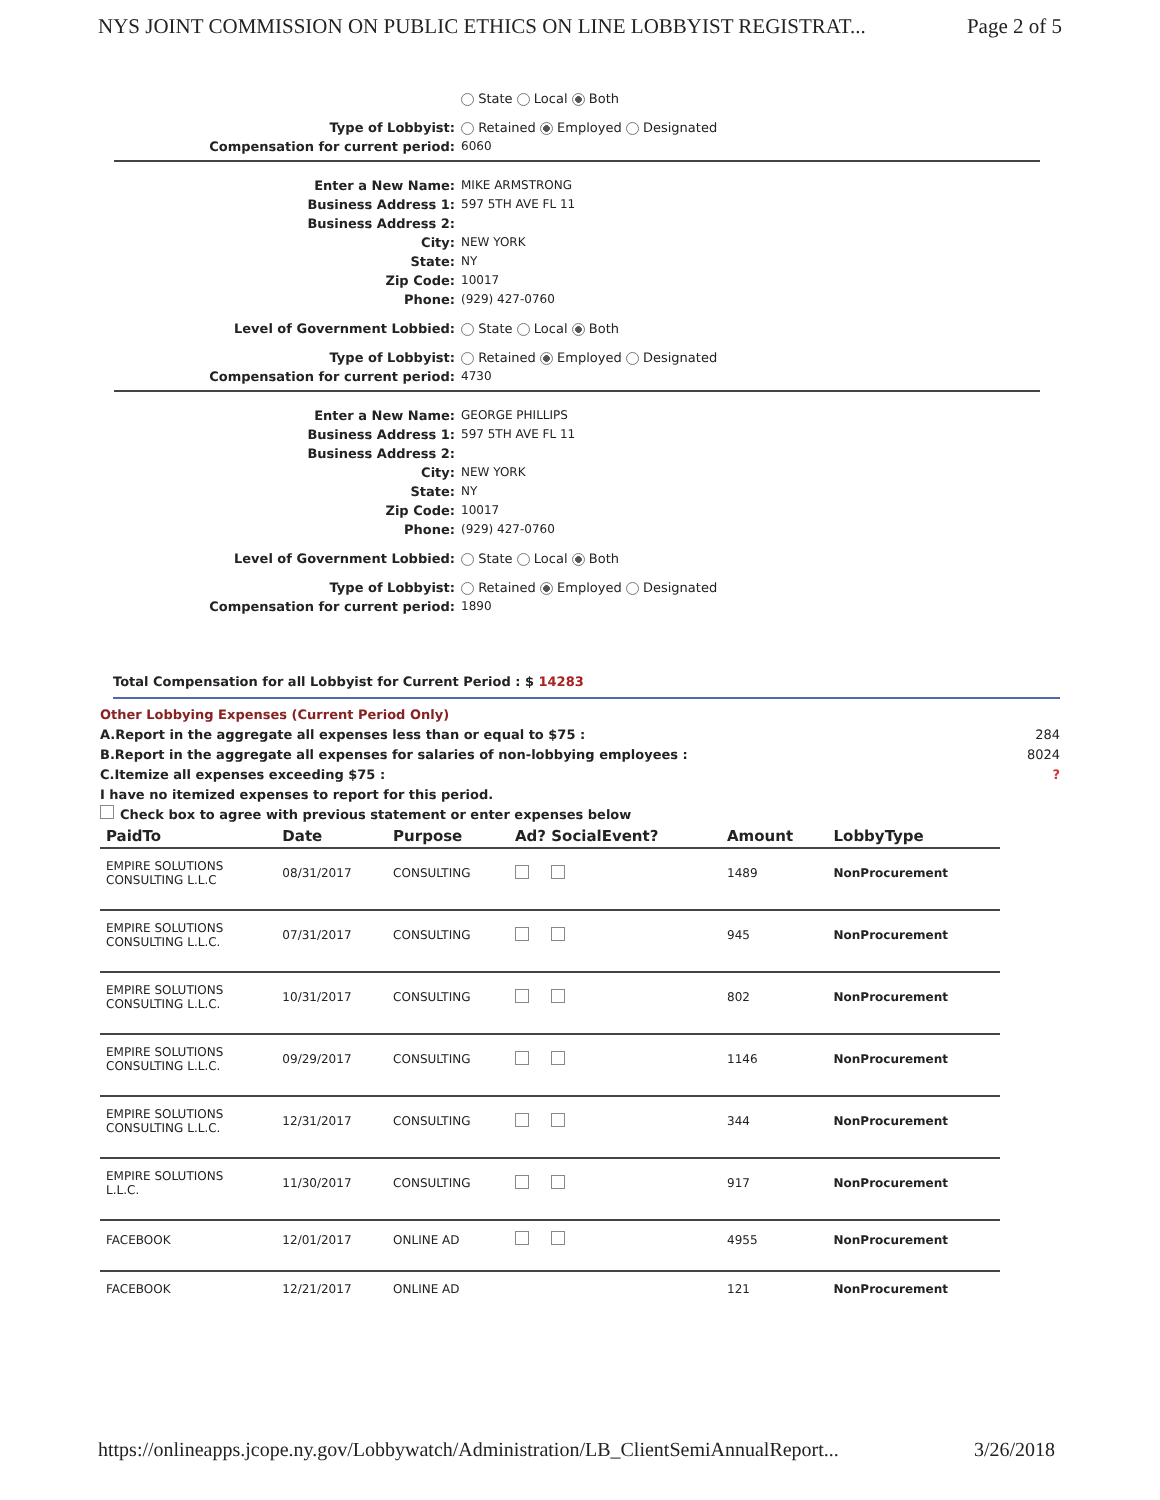NYS JOINT COMMISSION ON PUBLIC ETHICS ON LINE LOBBYIST REGISTRAT... Page 2 of 5
State Local Both
Type of Lobbyist: Retained Employed Designated
Compensation for current period: 6060
Enter a New Name: MIKE ARMSTRONG
Business Address 1: 597 5TH AVE FL 11
Business Address 2:
City: NEW YORK
State: NY
Zip Code: 10017
Phone: (929) 427-0760
Level of Government Lobbied: State Local Both
Type of Lobbyist: Retained Employed Designated
Compensation for current period: 4730
Enter a New Name: GEORGE PHILLIPS
Business Address 1: 597 5TH AVE FL 11
Business Address 2:
City: NEW YORK
State: NY
Zip Code: 10017
Phone: (929) 427-0760
Level of Government Lobbied: State Local Both
Type of Lobbyist: Retained Employed Designated
Compensation for current period: 1890
Total Compensation for all Lobbyist for Current Period : $ 14283
Other Lobbying Expenses (Current Period Only)
A.Report in the aggregate all expenses less than or equal to $75 : 284
B.Report in the aggregate all expenses for salaries of non-lobbying employees : 8024
C.Itemize all expenses exceeding $75 :?
I have no itemized expenses to report for this period.
Check box to agree with previous statement or enter expenses below
| PaidTo | Date | Purpose | Ad? SocialEvent? | Amount | LobbyType |
| --- | --- | --- | --- | --- | --- |
| EMPIRE SOLUTIONS CONSULTING L.L.C | 08/31/2017 | CONSULTING | | 1489 | NonProcurement |
| EMPIRE SOLUTIONS CONSULTING L.L.C. | 07/31/2017 | CONSULTING | | 945 | NonProcurement |
| EMPIRE SOLUTIONS CONSULTING L.L.C. | 10/31/2017 | CONSULTING | | 802 | NonProcurement |
| EMPIRE SOLUTIONS CONSULTING L.L.C. | 09/29/2017 | CONSULTING | | 1146 | NonProcurement |
| EMPIRE SOLUTIONS CONSULTING L.L.C. | 12/31/2017 | CONSULTING | | 344 | NonProcurement |
| EMPIRE SOLUTIONS L.L.C. | 11/30/2017 | CONSULTING | | 917 | NonProcurement |
| FACEBOOK | 12/01/2017 | ONLINE AD | | 4955 | NonProcurement |
| FACEBOOK | 12/21/2017 | ONLINE AD | | 121 | NonProcurement |
https://onlineapps.jcope.ny.gov/Lobbywatch/Administration/LB_ClientSemiAnnualReport... 3/26/2018